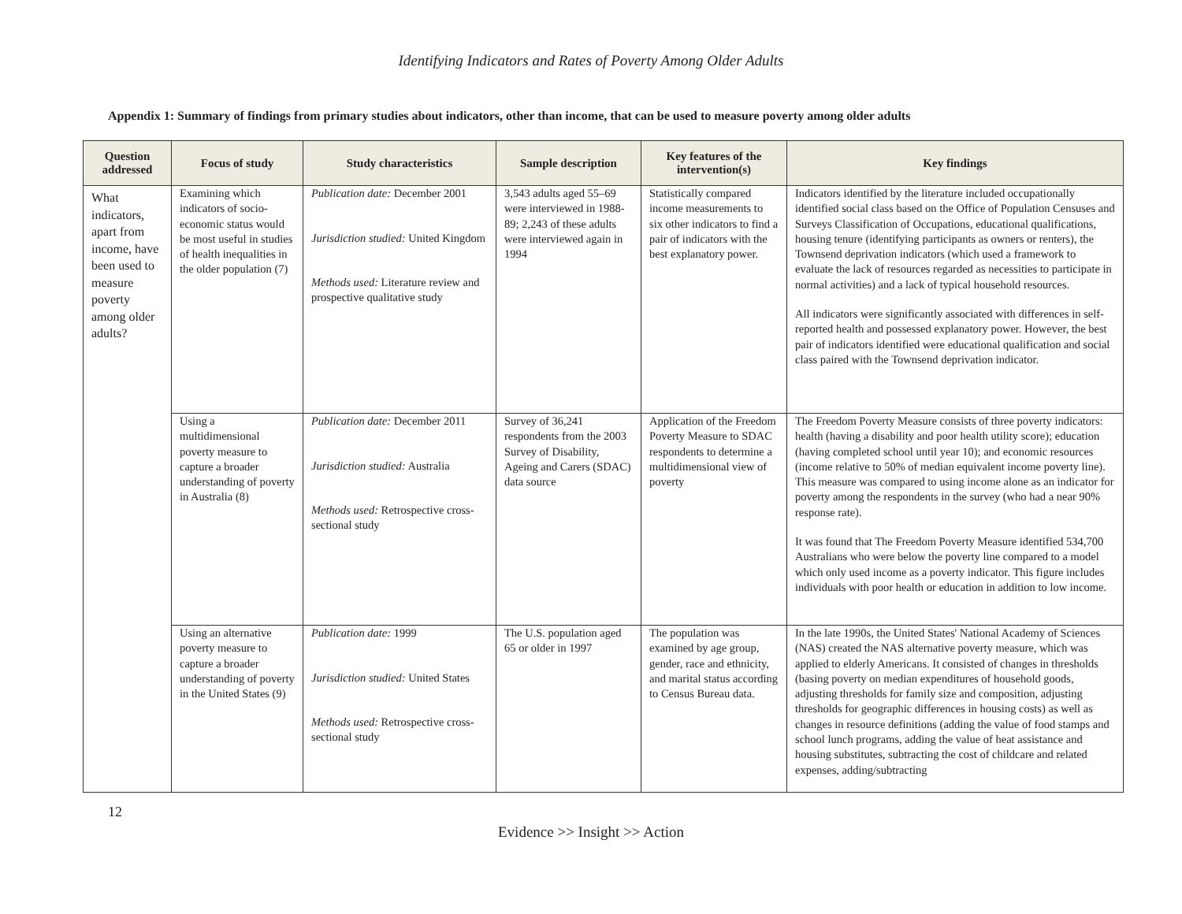Identifying Indicators and Rates of Poverty Among Older Adults
Appendix 1: Summary of findings from primary studies about indicators, other than income, that can be used to measure poverty among older adults
| Question addressed | Focus of study | Study characteristics | Sample description | Key features of the intervention(s) | Key findings |
| --- | --- | --- | --- | --- | --- |
| What indicators, apart from income, have been used to measure poverty among older adults? | Examining which indicators of socio-economic status would be most useful in studies of health inequalities in the older population (7) | Publication date: December 2001 Jurisdiction studied: United Kingdom Methods used: Literature review and prospective qualitative study | 3,543 adults aged 55–69 were interviewed in 1988-89; 2,243 of these adults were interviewed again in 1994 | Statistically compared income measurements to six other indicators to find a pair of indicators with the best explanatory power. | Indicators identified by the literature included occupationally identified social class based on the Office of Population Censuses and Surveys Classification of Occupations, educational qualifications, housing tenure (identifying participants as owners or renters), the Townsend deprivation indicators (which used a framework to evaluate the lack of resources regarded as necessities to participate in normal activities) and a lack of typical household resources. All indicators were significantly associated with differences in self-reported health and possessed explanatory power. However, the best pair of indicators identified were educational qualification and social class paired with the Townsend deprivation indicator. |
| | Using a multidimensional poverty measure to capture a broader understanding of poverty in Australia (8) | Publication date: December 2011 Jurisdiction studied: Australia Methods used: Retrospective cross-sectional study | Survey of 36,241 respondents from the 2003 Survey of Disability, Ageing and Carers (SDAC) data source | Application of the Freedom Poverty Measure to SDAC respondents to determine a multidimensional view of poverty | The Freedom Poverty Measure consists of three poverty indicators: health (having a disability and poor health utility score); education (having completed school until year 10); and economic resources (income relative to 50% of median equivalent income poverty line). This measure was compared to using income alone as an indicator for poverty among the respondents in the survey (who had a near 90% response rate). It was found that The Freedom Poverty Measure identified 534,700 Australians who were below the poverty line compared to a model which only used income as a poverty indicator. This figure includes individuals with poor health or education in addition to low income. |
| | Using an alternative poverty measure to capture a broader understanding of poverty in the United States (9) | Publication date: 1999 Jurisdiction studied: United States Methods used: Retrospective cross-sectional study | The U.S. population aged 65 or older in 1997 | The population was examined by age group, gender, race and ethnicity, and marital status according to Census Bureau data. | In the late 1990s, the United States' National Academy of Sciences (NAS) created the NAS alternative poverty measure, which was applied to elderly Americans. It consisted of changes in thresholds (basing poverty on median expenditures of household goods, adjusting thresholds for family size and composition, adjusting thresholds for geographic differences in housing costs) as well as changes in resource definitions (adding the value of food stamps and school lunch programs, adding the value of heat assistance and housing substitutes, subtracting the cost of childcare and related expenses, adding/subtracting |
12
Evidence >> Insight >> Action